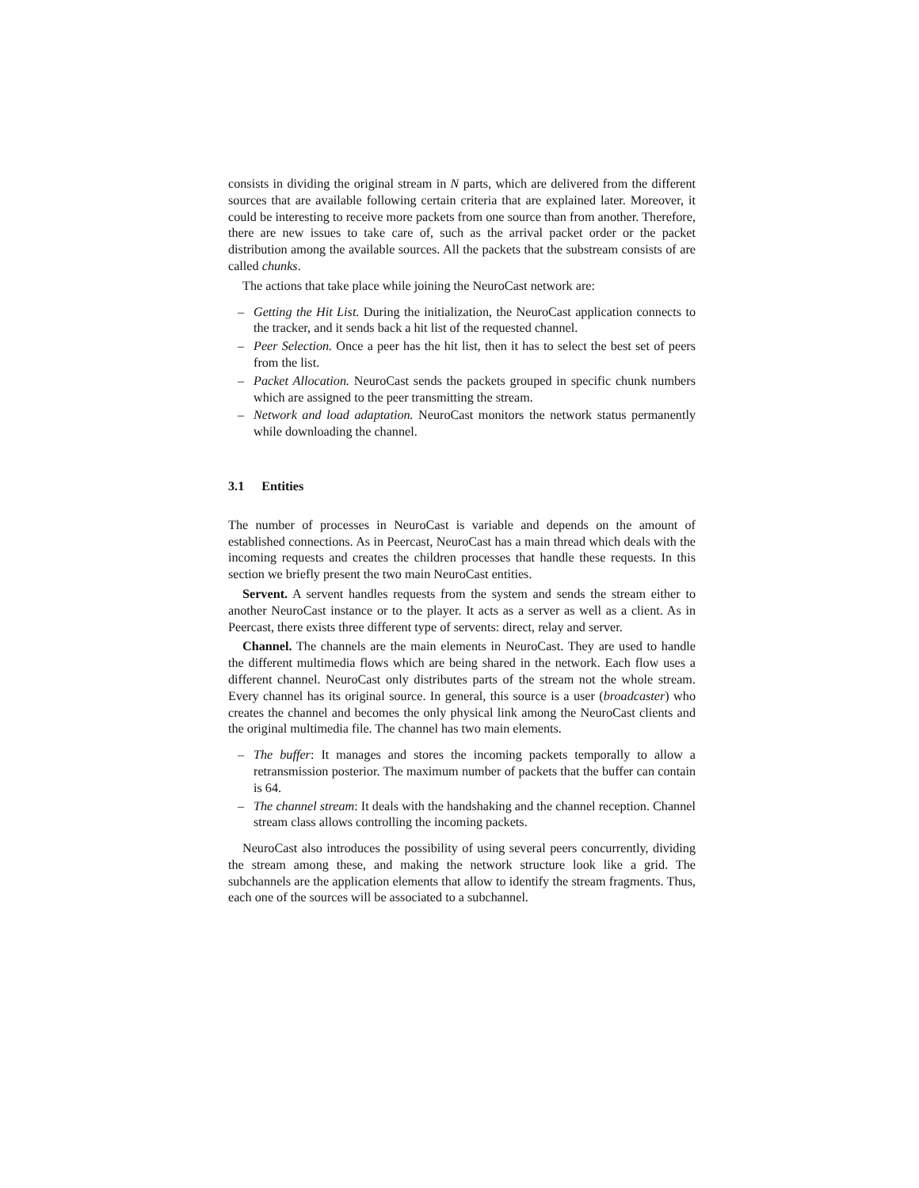consists in dividing the original stream in N parts, which are delivered from the different sources that are available following certain criteria that are explained later. Moreover, it could be interesting to receive more packets from one source than from another. Therefore, there are new issues to take care of, such as the arrival packet order or the packet distribution among the available sources. All the packets that the substream consists of are called chunks.
The actions that take place while joining the NeuroCast network are:
– Getting the Hit List. During the initialization, the NeuroCast application connects to the tracker, and it sends back a hit list of the requested channel.
– Peer Selection. Once a peer has the hit list, then it has to select the best set of peers from the list.
– Packet Allocation. NeuroCast sends the packets grouped in specific chunk numbers which are assigned to the peer transmitting the stream.
– Network and load adaptation. NeuroCast monitors the network status permanently while downloading the channel.
3.1 Entities
The number of processes in NeuroCast is variable and depends on the amount of established connections. As in Peercast, NeuroCast has a main thread which deals with the incoming requests and creates the children processes that handle these requests. In this section we briefly present the two main NeuroCast entities.
Servent. A servent handles requests from the system and sends the stream either to another NeuroCast instance or to the player. It acts as a server as well as a client. As in Peercast, there exists three different type of servents: direct, relay and server.
Channel. The channels are the main elements in NeuroCast. They are used to handle the different multimedia flows which are being shared in the network. Each flow uses a different channel. NeuroCast only distributes parts of the stream not the whole stream. Every channel has its original source. In general, this source is a user (broadcaster) who creates the channel and becomes the only physical link among the NeuroCast clients and the original multimedia file. The channel has two main elements.
– The buffer: It manages and stores the incoming packets temporally to allow a retransmission posterior. The maximum number of packets that the buffer can contain is 64.
– The channel stream: It deals with the handshaking and the channel reception. Channel stream class allows controlling the incoming packets.
NeuroCast also introduces the possibility of using several peers concurrently, dividing the stream among these, and making the network structure look like a grid. The subchannels are the application elements that allow to identify the stream fragments. Thus, each one of the sources will be associated to a subchannel.